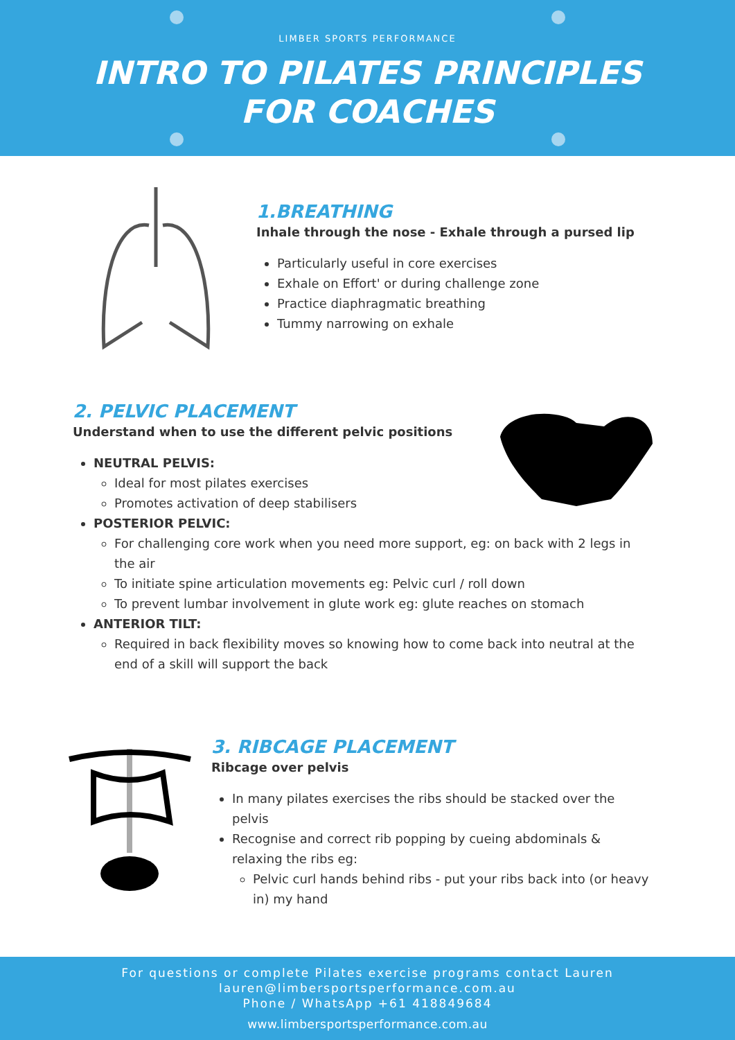LIMBER SPORTS PERFORMANCE
INTRO TO PILATES PRINCIPLES
FOR COACHES
1.BREATHING
Inhale through the nose - Exhale through a pursed lip
Particularly useful in core exercises
Exhale on Effort' or during challenge zone
Practice diaphragmatic breathing
Tummy narrowing on exhale
2. PELVIC PLACEMENT
Understand when to use the different pelvic positions
NEUTRAL PELVIS:
Ideal for most pilates exercises
Promotes activation of deep stabilisers
POSTERIOR PELVIC:
For challenging core work when you need more support, eg: on back with 2 legs in the air
To initiate spine articulation movements eg: Pelvic curl / roll down
To prevent lumbar involvement in glute work eg: glute reaches on stomach
ANTERIOR TILT:
Required in back flexibility moves so knowing how to come back into neutral at the end of a skill will support the back
3. RIBCAGE PLACEMENT
Ribcage over pelvis
In many pilates exercises the ribs should be stacked over the pelvis
Recognise and correct rib popping by cueing abdominals & relaxing the ribs eg:
Pelvic curl hands behind ribs - put your ribs back into (or heavy in) my hand
For questions or complete Pilates exercise programs contact Lauren
lauren@limbersportsperformance.com.au
Phone / WhatsApp +61 418849684
www.limbersportsperformance.com.au